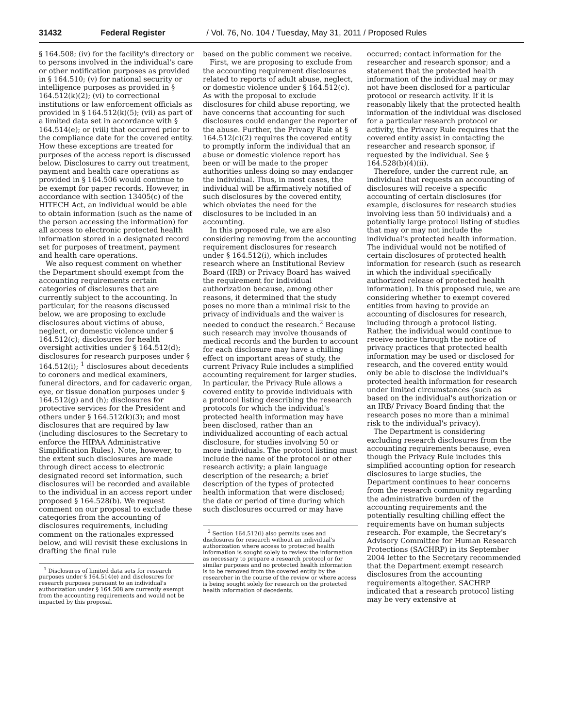31432 Federal Register / Vol. 76, No. 104 / Tuesday, May 31, 2011 / Proposed Rules
§ 164.508; (iv) for the facility's directory or to persons involved in the individual's care or other notification purposes as provided in § 164.510; (v) for national security or intelligence purposes as provided in § 164.512(k)(2); (vi) to correctional institutions or law enforcement officials as provided in § 164.512(k)(5); (vii) as part of a limited data set in accordance with § 164.514(e); or (viii) that occurred prior to the compliance date for the covered entity. How these exceptions are treated for purposes of the access report is discussed below. Disclosures to carry out treatment, payment and health care operations as provided in § 164.506 would continue to be exempt for paper records. However, in accordance with section 13405(c) of the HITECH Act, an individual would be able to obtain information (such as the name of the person accessing the information) for all access to electronic protected health information stored in a designated record set for purposes of treatment, payment and health care operations.
We also request comment on whether the Department should exempt from the accounting requirements certain categories of disclosures that are currently subject to the accounting. In particular, for the reasons discussed below, we are proposing to exclude disclosures about victims of abuse, neglect, or domestic violence under § 164.512(c); disclosures for health oversight activities under § 164.512(d); disclosures for research purposes under § 164.512(i); <sup>1</sup> disclosures about decedents to coroners and medical examiners, funeral directors, and for cadaveric organ, eye, or tissue donation purposes under § 164.512(g) and (h); disclosures for protective services for the President and others under § 164.512(k)(3); and most disclosures that are required by law (including disclosures to the Secretary to enforce the HIPAA Administrative Simplification Rules). Note, however, to the extent such disclosures are made through direct access to electronic designated record set information, such disclosures will be recorded and available to the individual in an access report under proposed § 164.528(b). We request comment on our proposal to exclude these categories from the accounting of disclosures requirements, including comment on the rationales expressed below, and will revisit these exclusions in drafting the final rule
<sup>1</sup> Disclosures of limited data sets for research purposes under § 164.514(e) and disclosures for research purposes pursuant to an individual's authorization under § 164.508 are currently exempt from the accounting requirements and would not be impacted by this proposal.
based on the public comment we receive.
First, we are proposing to exclude from the accounting requirement disclosures related to reports of adult abuse, neglect, or domestic violence under § 164.512(c). As with the proposal to exclude disclosures for child abuse reporting, we have concerns that accounting for such disclosures could endanger the reporter of the abuse. Further, the Privacy Rule at § 164.512(c)(2) requires the covered entity to promptly inform the individual that an abuse or domestic violence report has been or will be made to the proper authorities unless doing so may endanger the individual. Thus, in most cases, the individual will be affirmatively notified of such disclosures by the covered entity, which obviates the need for the disclosures to be included in an accounting.
In this proposed rule, we are also considering removing from the accounting requirement disclosures for research under § 164.512(i), which includes research where an Institutional Review Board (IRB) or Privacy Board has waived the requirement for individual authorization because, among other reasons, it determined that the study poses no more than a minimal risk to the privacy of individuals and the waiver is needed to conduct the research.<sup>2</sup> Because such research may involve thousands of medical records and the burden to account for each disclosure may have a chilling effect on important areas of study, the current Privacy Rule includes a simplified accounting requirement for larger studies. In particular, the Privacy Rule allows a covered entity to provide individuals with a protocol listing describing the research protocols for which the individual's protected health information may have been disclosed, rather than an individualized accounting of each actual disclosure, for studies involving 50 or more individuals. The protocol listing must include the name of the protocol or other research activity; a plain language description of the research; a brief description of the types of protected health information that were disclosed; the date or period of time during which such disclosures occurred or may have
<sup>2</sup> Section 164.512(i) also permits uses and disclosures for research without an individual's authorization where access to protected health information is sought solely to review the information as necessary to prepare a research protocol or for similar purposes and no protected health information is to be removed from the covered entity by the researcher in the course of the review or where access is being sought solely for research on the protected health information of decedents.
occurred; contact information for the researcher and research sponsor; and a statement that the protected health information of the individual may or may not have been disclosed for a particular protocol or research activity. If it is reasonably likely that the protected health information of the individual was disclosed for a particular research protocol or activity, the Privacy Rule requires that the covered entity assist in contacting the researcher and research sponsor, if requested by the individual. See § 164.528(b)(4)(ii).
Therefore, under the current rule, an individual that requests an accounting of disclosures will receive a specific accounting of certain disclosures (for example, disclosures for research studies involving less than 50 individuals) and a potentially large protocol listing of studies that may or may not include the individual's protected health information. The individual would not be notified of certain disclosures of protected health information for research (such as research in which the individual specifically authorized release of protected health information). In this proposed rule, we are considering whether to exempt covered entities from having to provide an accounting of disclosures for research, including through a protocol listing. Rather, the individual would continue to receive notice through the notice of privacy practices that protected health information may be used or disclosed for research, and the covered entity would only be able to disclose the individual's protected health information for research under limited circumstances (such as based on the individual's authorization or an IRB/ Privacy Board finding that the research poses no more than a minimal risk to the individual's privacy).
The Department is considering excluding research disclosures from the accounting requirements because, even though the Privacy Rule includes this simplified accounting option for research disclosures to large studies, the Department continues to hear concerns from the research community regarding the administrative burden of the accounting requirements and the potentially resulting chilling effect the requirements have on human subjects research. For example, the Secretary's Advisory Committee for Human Research Protections (SACHRP) in its September 2004 letter to the Secretary recommended that the Department exempt research disclosures from the accounting requirements altogether. SACHRP indicated that a research protocol listing may be very extensive at